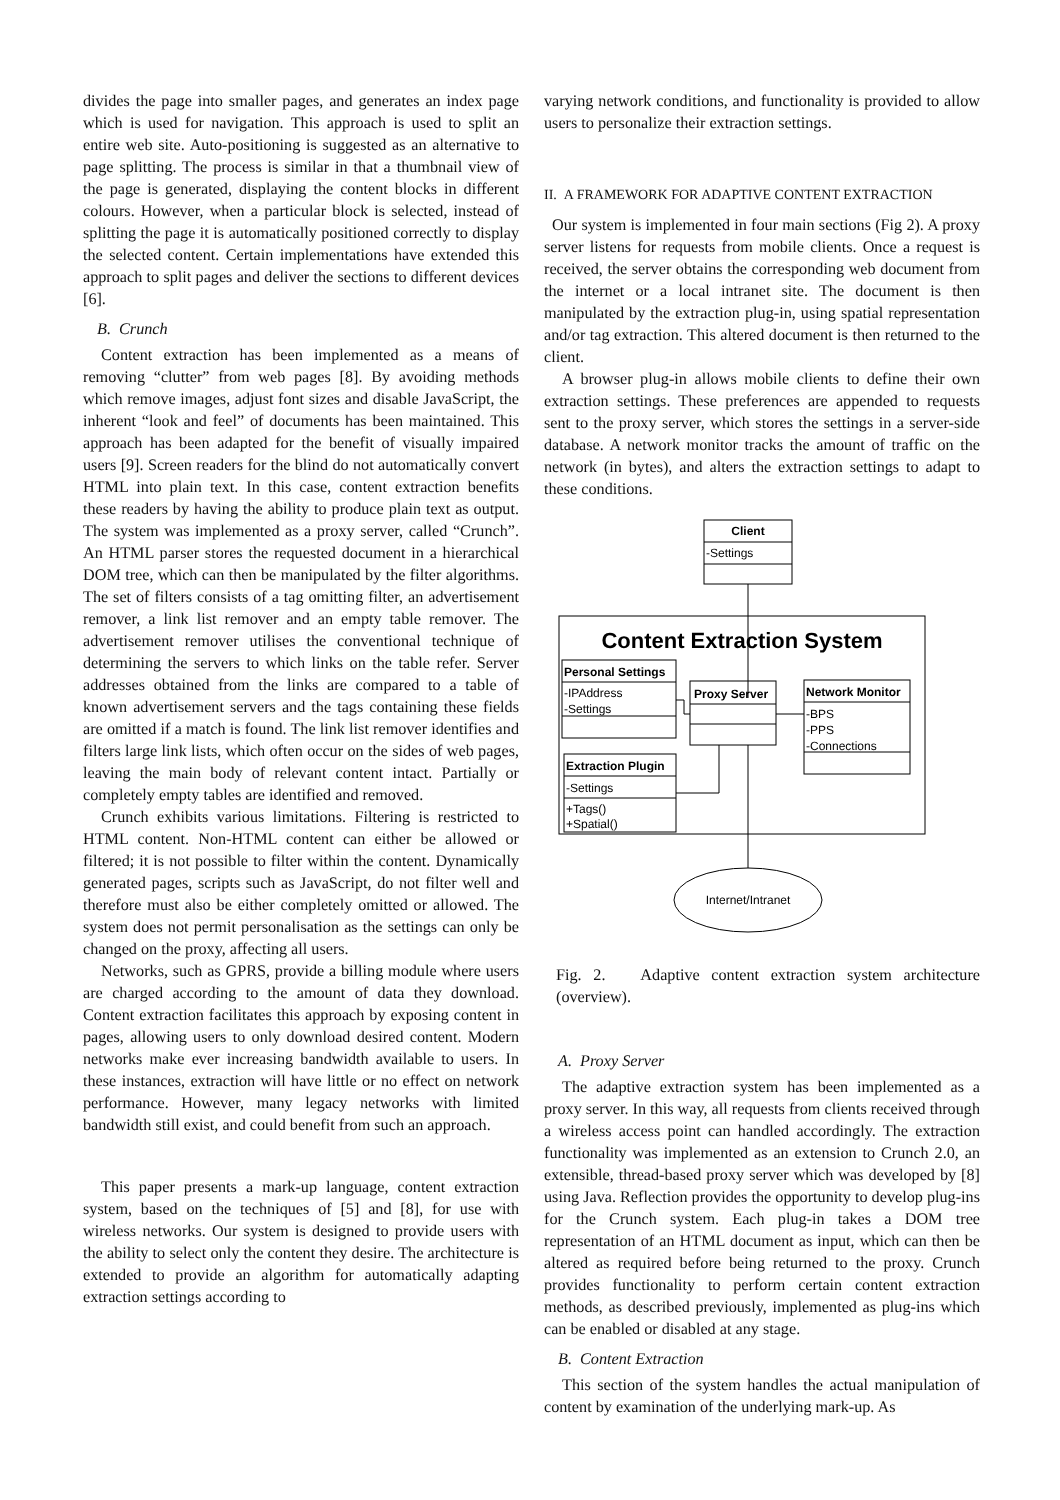divides the page into smaller pages, and generates an index page which is used for navigation. This approach is used to split an entire web site. Auto-positioning is suggested as an alternative to page splitting. The process is similar in that a thumbnail view of the page is generated, displaying the content blocks in different colours. However, when a particular block is selected, instead of splitting the page it is automatically positioned correctly to display the selected content. Certain implementations have extended this approach to split pages and deliver the sections to different devices [6].
B. Crunch
Content extraction has been implemented as a means of removing “clutter” from web pages [8]. By avoiding methods which remove images, adjust font sizes and disable JavaScript, the inherent “look and feel” of documents has been maintained. This approach has been adapted for the benefit of visually impaired users [9]. Screen readers for the blind do not automatically convert HTML into plain text. In this case, content extraction benefits these readers by having the ability to produce plain text as output. The system was implemented as a proxy server, called “Crunch”. An HTML parser stores the requested document in a hierarchical DOM tree, which can then be manipulated by the filter algorithms. The set of filters consists of a tag omitting filter, an advertisement remover, a link list remover and an empty table remover. The advertisement remover utilises the conventional technique of determining the servers to which links on the table refer. Server addresses obtained from the links are compared to a table of known advertisement servers and the tags containing these fields are omitted if a match is found. The link list remover identifies and filters large link lists, which often occur on the sides of web pages, leaving the main body of relevant content intact. Partially or completely empty tables are identified and removed.
Crunch exhibits various limitations. Filtering is restricted to HTML content. Non-HTML content can either be allowed or filtered; it is not possible to filter within the content. Dynamically generated pages, scripts such as JavaScript, do not filter well and therefore must also be either completely omitted or allowed. The system does not permit personalisation as the settings can only be changed on the proxy, affecting all users.
Networks, such as GPRS, provide a billing module where users are charged according to the amount of data they download. Content extraction facilitates this approach by exposing content in pages, allowing users to only download desired content. Modern networks make ever increasing bandwidth available to users. In these instances, extraction will have little or no effect on network performance. However, many legacy networks with limited bandwidth still exist, and could benefit from such an approach.
This paper presents a mark-up language, content extraction system, based on the techniques of [5] and [8], for use with wireless networks. Our system is designed to provide users with the ability to select only the content they desire. The architecture is extended to provide an algorithm for automatically adapting extraction settings according to
varying network conditions, and functionality is provided to allow users to personalize their extraction settings.
II. A FRAMEWORK FOR ADAPTIVE CONTENT EXTRACTION
Our system is implemented in four main sections (Fig 2). A proxy server listens for requests from mobile clients. Once a request is received, the server obtains the corresponding web document from the internet or a local intranet site. The document is then manipulated by the extraction plug-in, using spatial representation and/or tag extraction. This altered document is then returned to the client.
A browser plug-in allows mobile clients to define their own extraction settings. These preferences are appended to requests sent to the proxy server, which stores the settings in a server-side database. A network monitor tracks the amount of traffic on the network (in bytes), and alters the extraction settings to adapt to these conditions.
Client
-Settings
Content Extraction System
Personal Settings
-IPAddress
-Settings
Proxy Server
Network Monitor
-BPS
-PPS
-Connections
Extraction Plugin
-Settings
+Tags()
+Spatial()
Internet/Intranet
Fig. 2. Adaptive content extraction system architecture (overview).
A. Proxy Server
The adaptive extraction system has been implemented as a proxy server. In this way, all requests from clients received through a wireless access point can handled accordingly. The extraction functionality was implemented as an extension to Crunch 2.0, an extensible, thread-based proxy server which was developed by [8] using Java. Reflection provides the opportunity to develop plug-ins for the Crunch system. Each plug-in takes a DOM tree representation of an HTML document as input, which can then be altered as required before being returned to the proxy. Crunch provides functionality to perform certain content extraction methods, as described previously, implemented as plug-ins which can be enabled or disabled at any stage.
B. Content Extraction
This section of the system handles the actual manipulation of content by examination of the underlying mark-up. As